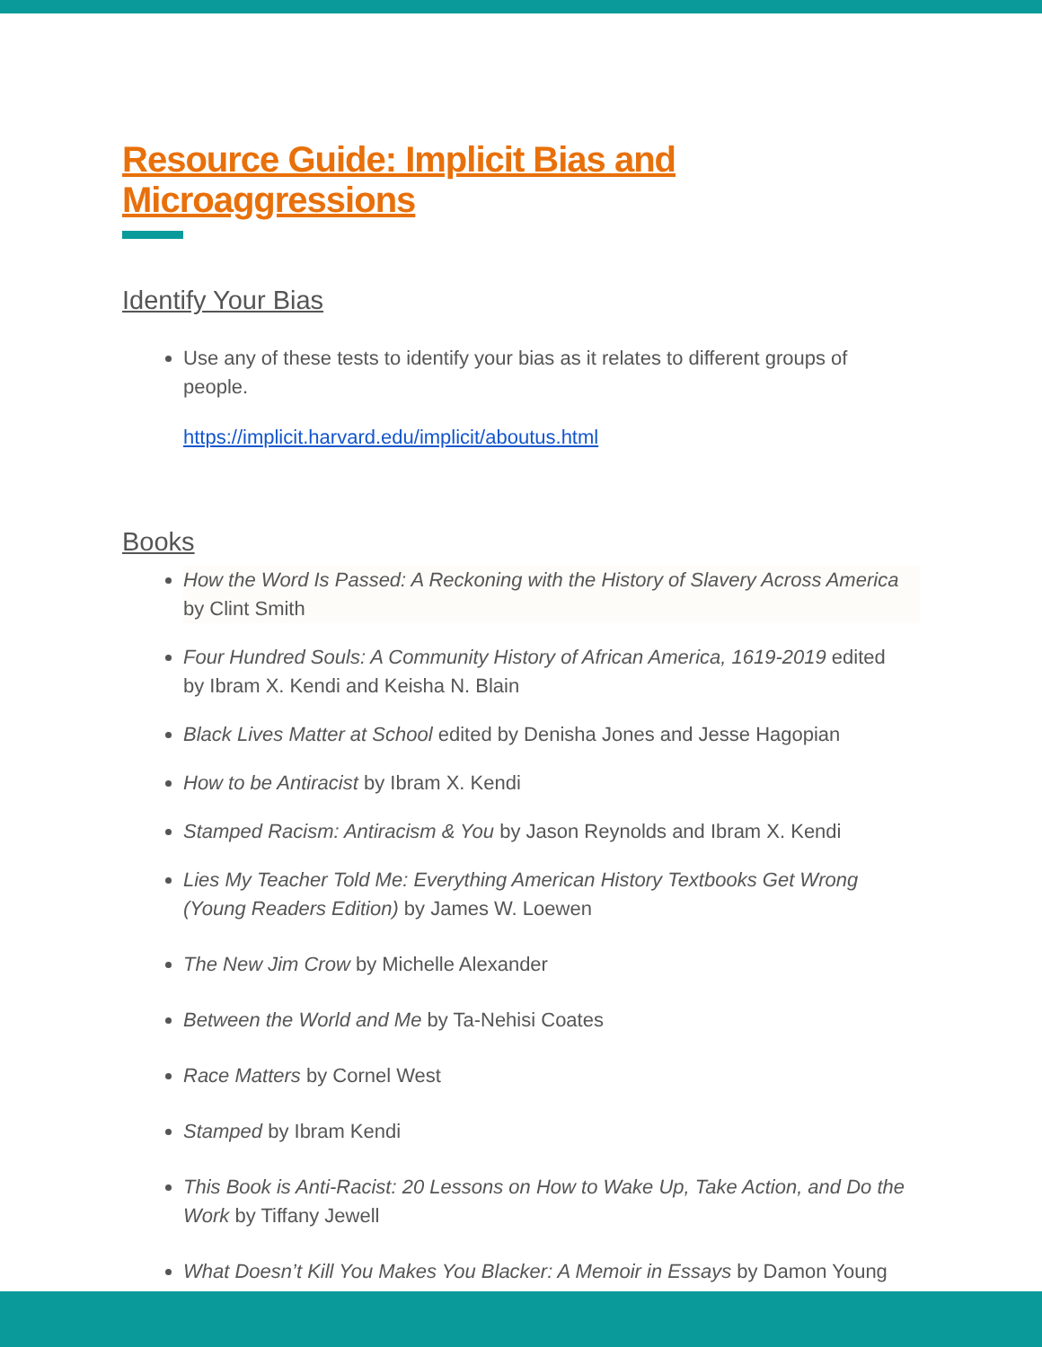Resource Guide: Implicit Bias and Microaggressions
Identify Your Bias
Use any of these tests to identify your bias as it relates to different groups of people.
https://implicit.harvard.edu/implicit/aboutus.html
Books
How the Word Is Passed: A Reckoning with the History of Slavery Across America by Clint Smith
Four Hundred Souls: A Community History of African America, 1619-2019 edited by Ibram X. Kendi and Keisha N. Blain
Black Lives Matter at School edited by Denisha Jones and Jesse Hagopian
How to be Antiracist by Ibram X. Kendi
Stamped Racism: Antiracism & You by Jason Reynolds and Ibram X. Kendi
Lies My Teacher Told Me: Everything American History Textbooks Get Wrong (Young Readers Edition) by James W. Loewen
The New Jim Crow by Michelle Alexander
Between the World and Me by Ta-Nehisi Coates
Race Matters by Cornel West
Stamped by Ibram Kendi
This Book is Anti-Racist: 20 Lessons on How to Wake Up, Take Action, and Do the Work by Tiffany Jewell
What Doesn’t Kill You Makes You Blacker: A Memoir in Essays by Damon Young